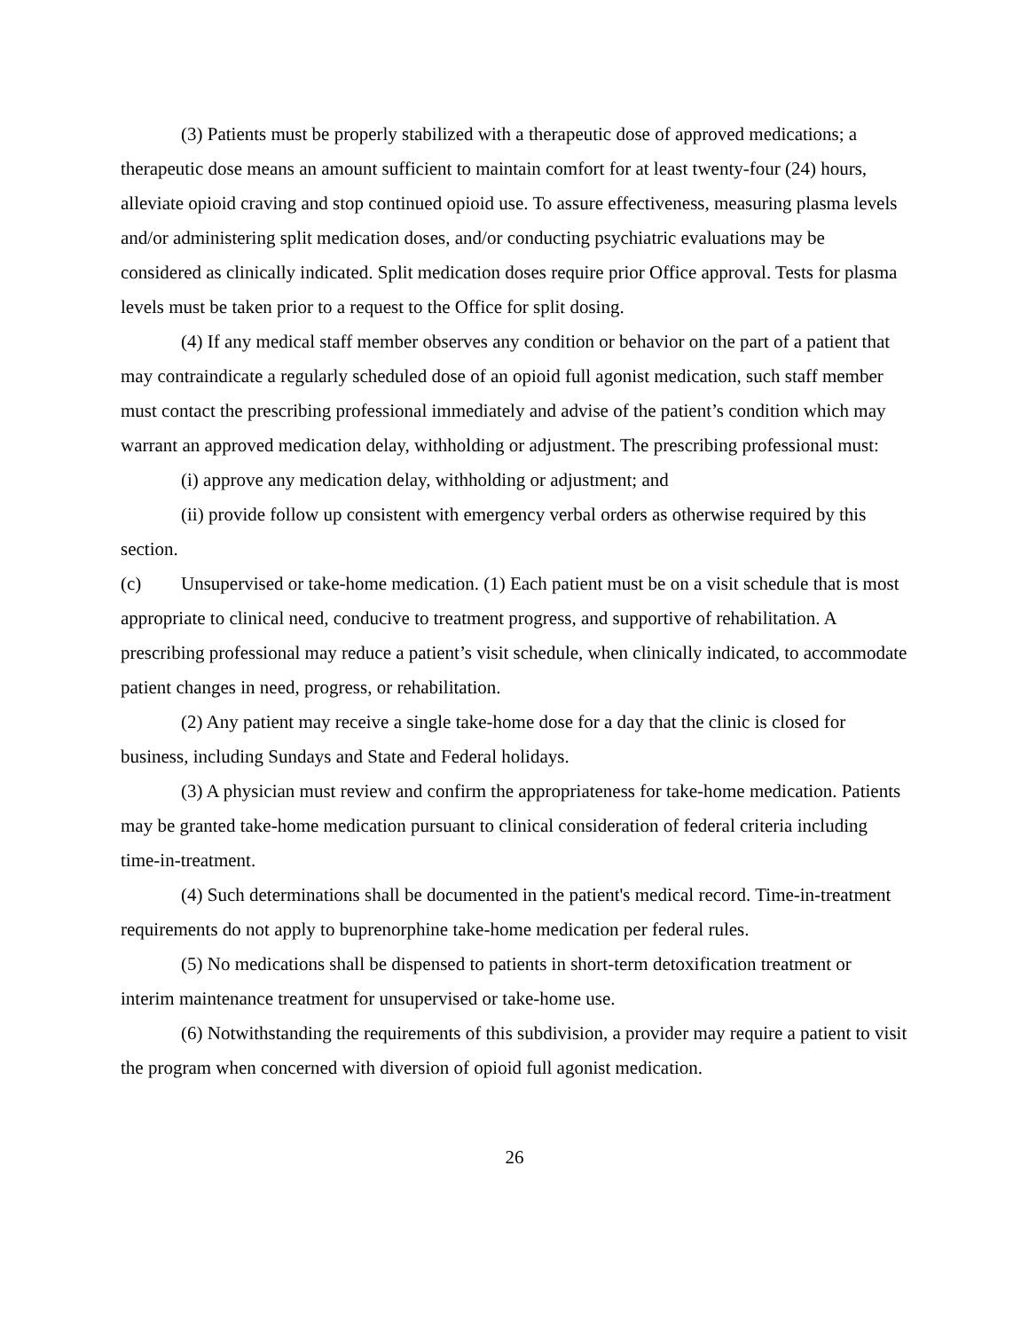(3) Patients must be properly stabilized with a therapeutic dose of approved medications; a therapeutic dose means an amount sufficient to maintain comfort for at least twenty-four (24) hours, alleviate opioid craving and stop continued opioid use. To assure effectiveness, measuring plasma levels and/or administering split medication doses, and/or conducting psychiatric evaluations may be considered as clinically indicated. Split medication doses require prior Office approval. Tests for plasma levels must be taken prior to a request to the Office for split dosing.
(4) If any medical staff member observes any condition or behavior on the part of a patient that may contraindicate a regularly scheduled dose of an opioid full agonist medication, such staff member must contact the prescribing professional immediately and advise of the patient’s condition which may warrant an approved medication delay, withholding or adjustment. The prescribing professional must:
(i) approve any medication delay, withholding or adjustment; and
(ii) provide follow up consistent with emergency verbal orders as otherwise required by this section.
(c) Unsupervised or take-home medication. (1) Each patient must be on a visit schedule that is most appropriate to clinical need, conducive to treatment progress, and supportive of rehabilitation. A prescribing professional may reduce a patient’s visit schedule, when clinically indicated, to accommodate patient changes in need, progress, or rehabilitation.
(2) Any patient may receive a single take-home dose for a day that the clinic is closed for business, including Sundays and State and Federal holidays.
(3) A physician must review and confirm the appropriateness for take-home medication. Patients may be granted take-home medication pursuant to clinical consideration of federal criteria including time-in-treatment.
(4) Such determinations shall be documented in the patient's medical record. Time-in-treatment requirements do not apply to buprenorphine take-home medication per federal rules.
(5) No medications shall be dispensed to patients in short-term detoxification treatment or interim maintenance treatment for unsupervised or take-home use.
(6) Notwithstanding the requirements of this subdivision, a provider may require a patient to visit the program when concerned with diversion of opioid full agonist medication.
26